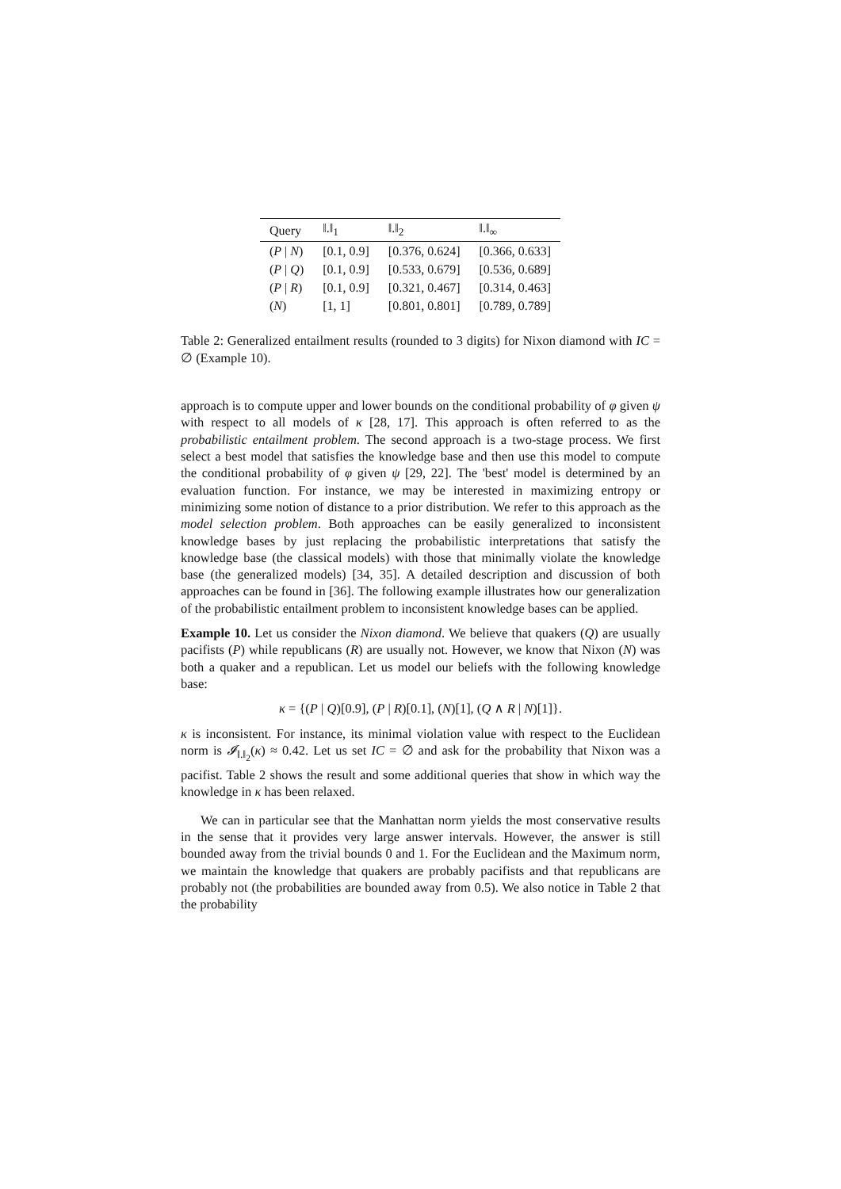| Query | ‖.‖<sub>1</sub> | ‖.‖<sub>2</sub> | ‖.‖<sub>∞</sub> |
| --- | --- | --- | --- |
| ( P / N ) | [0.1, 0.9] | [0.376, 0.624] | [0.366, 0.633] |
| ( P / Q ) | [0.1, 0.9] | [0.533, 0.679] | [0.536, 0.689] |
| ( P / R ) | [0.1, 0.9] | [0.321, 0.467] | [0.314, 0.463] |
| ( N ) | [1, 1] | [0.801, 0.801] | [0.789, 0.789] |
Table 2: Generalized entailment results (rounded to 3 digits) for Nixon diamond with IC = ∅ (Example 10).
approach is to compute upper and lower bounds on the conditional probability of φ given ψ with respect to all models of κ [28, 17]. This approach is often referred to as the probabilistic entailment problem. The second approach is a two-stage process. We first select a best model that satisfies the knowledge base and then use this model to compute the conditional probability of φ given ψ [29, 22]. The 'best' model is determined by an evaluation function. For instance, we may be interested in maximizing entropy or minimizing some notion of distance to a prior distribution. We refer to this approach as the model selection problem. Both approaches can be easily generalized to inconsistent knowledge bases by just replacing the probabilistic interpretations that satisfy the knowledge base (the classical models) with those that minimally violate the knowledge base (the generalized models) [34, 35]. A detailed description and discussion of both approaches can be found in [36]. The following example illustrates how our generalization of the probabilistic entailment problem to inconsistent knowledge bases can be applied.
Example 10. Let us consider the Nixon diamond. We believe that quakers (Q) are usually pacifists (P) while republicans (R) are usually not. However, we know that Nixon (N) was both a quaker and a republican. Let us model our beliefs with the following knowledge base:
κ = {(P | Q)[0.9], (P | R)[0.1], (N)[1], (Q ∧ R | N)[1]}.
κ is inconsistent. For instance, its minimal violation value with respect to the Euclidean norm is 𝓘<sub>‖.‖<sub>2</sub></sub>(κ) ≈ 0.42. Let us set IC = ∅ and ask for the probability that Nixon was a pacifist. Table 2 shows the result and some additional queries that show in which way the knowledge in κ has been relaxed.
We can in particular see that the Manhattan norm yields the most conservative results in the sense that it provides very large answer intervals. However, the answer is still bounded away from the trivial bounds 0 and 1. For the Euclidean and the Maximum norm, we maintain the knowledge that quakers are probably pacifists and that republicans are probably not (the probabilities are bounded away from 0.5). We also notice in Table 2 that the probability